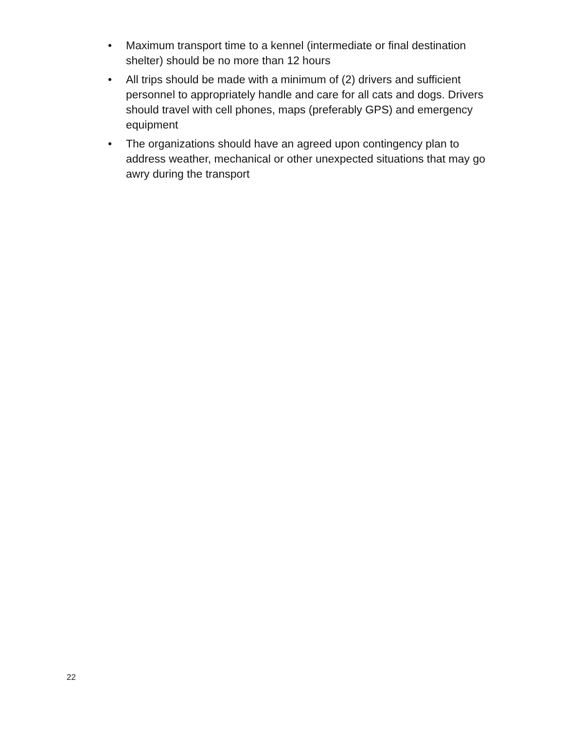• Maximum transport time to a kennel (intermediate or final destination shelter) should be no more than 12 hours
• All trips should be made with a minimum of (2) drivers and sufficient personnel to appropriately handle and care for all cats and dogs. Drivers should travel with cell phones, maps (preferably GPS) and emergency equipment
• The organizations should have an agreed upon contingency plan to address weather, mechanical or other unexpected situations that may go awry during the transport
22